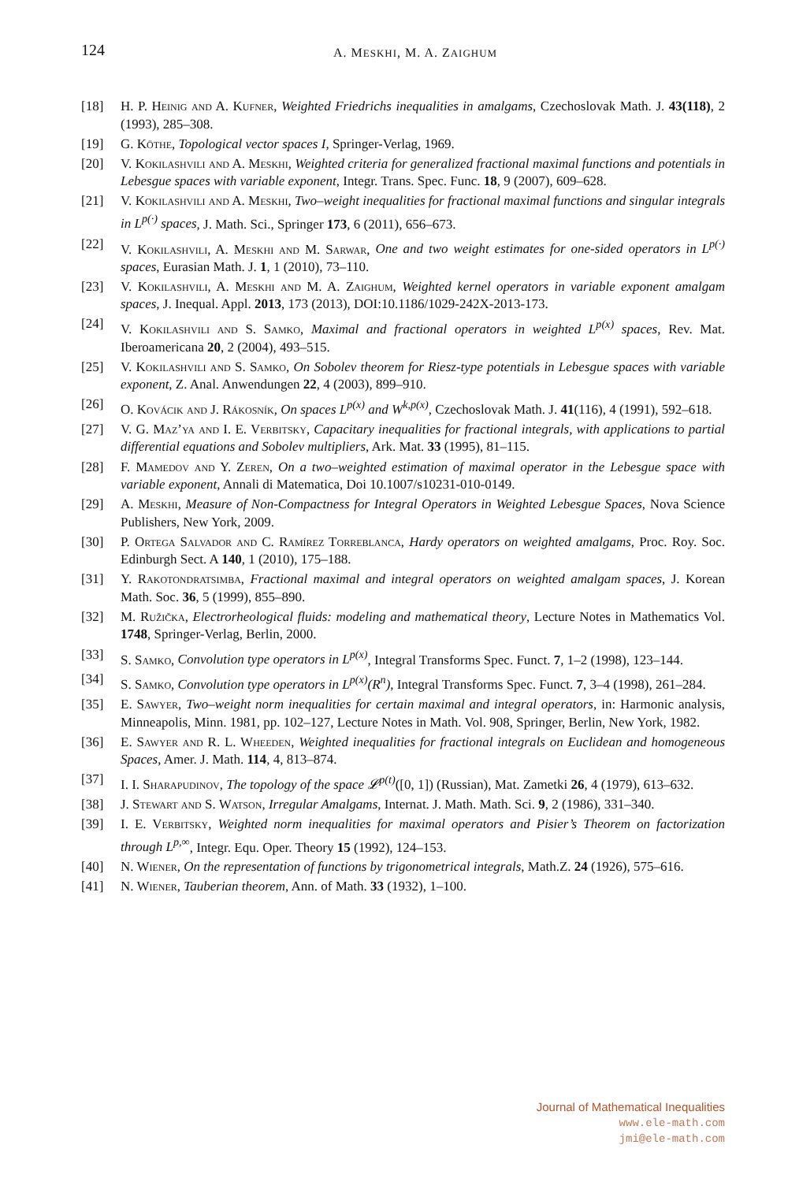124 A. MESKHI, M. A. ZAIGHUM
[18] H. P. Heinig and A. Kufner, Weighted Friedrichs inequalities in amalgams, Czechoslovak Math. J. 43(118), 2 (1993), 285–308.
[19] G. Köthe, Topological vector spaces I, Springer-Verlag, 1969.
[20] V. Kokilashvili and A. Meskhi, Weighted criteria for generalized fractional maximal functions and potentials in Lebesgue spaces with variable exponent, Integr. Trans. Spec. Func. 18, 9 (2007), 609–628.
[21] V. Kokilashvili and A. Meskhi, Two–weight inequalities for fractional maximal functions and singular integrals in L<sup>p(·)</sup> spaces, J. Math. Sci., Springer 173, 6 (2011), 656–673.
[22] V. Kokilashvili, A. Meskhi and M. Sarwar, One and two weight estimates for one-sided operators in L<sup>p(·)</sup> spaces, Eurasian Math. J. 1, 1 (2010), 73–110.
[23] V. Kokilashvili, A. Meskhi and M. A. Zaighum, Weighted kernel operators in variable exponent amalgam spaces, J. Inequal. Appl. 2013, 173 (2013), DOI:10.1186/1029-242X-2013-173.
[24] V. Kokilashvili and S. Samko, Maximal and fractional operators in weighted L<sup>p(x)</sup> spaces, Rev. Mat. Iberoamericana 20, 2 (2004), 493–515.
[25] V. Kokilashvili and S. Samko, On Sobolev theorem for Riesz-type potentials in Lebesgue spaces with variable exponent, Z. Anal. Anwendungen 22, 4 (2003), 899–910.
[26] O. Kovácik and J. Rákosník, On spaces L<sup>p(x)</sup> and W<sup>k,p(x)</sup>, Czechoslovak Math. J. 41(116), 4 (1991), 592–618.
[27] V. G. Maz’ya and I. E. Verbitsky, Capacitary inequalities for fractional integrals, with applications to partial differential equations and Sobolev multipliers, Ark. Mat. 33 (1995), 81–115.
[28] F. Mamedov and Y. Zeren, On a two–weighted estimation of maximal operator in the Lebesgue space with variable exponent, Annali di Matematica, Doi 10.1007/s10231-010-0149.
[29] A. Meskhi, Measure of Non-Compactness for Integral Operators in Weighted Lebesgue Spaces, Nova Science Publishers, New York, 2009.
[30] P. Ortega Salvador and C. Ramírez Torreblanca, Hardy operators on weighted amalgams, Proc. Roy. Soc. Edinburgh Sect. A 140, 1 (2010), 175–188.
[31] Y. Rakotondratsimba, Fractional maximal and integral operators on weighted amalgam spaces, J. Korean Math. Soc. 36, 5 (1999), 855–890.
[32] M. Ružička, Electrorheological fluids: modeling and mathematical theory, Lecture Notes in Mathematics Vol. 1748, Springer-Verlag, Berlin, 2000.
[33] S. Samko, Convolution type operators in L<sup>p(x)</sup>, Integral Transforms Spec. Funct. 7, 1–2 (1998), 123–144.
[34] S. Samko, Convolution type operators in L<sup>p(x)</sup>(R<sup>n</sup>), Integral Transforms Spec. Funct. 7, 3–4 (1998), 261–284.
[35] E. Sawyer, Two–weight norm inequalities for certain maximal and integral operators, in: Harmonic analysis, Minneapolis, Minn. 1981, pp. 102–127, Lecture Notes in Math. Vol. 908, Springer, Berlin, New York, 1982.
[36] E. Sawyer and R. L. Wheeden, Weighted inequalities for fractional integrals on Euclidean and homogeneous Spaces, Amer. J. Math. 114, 4, 813–874.
[37] I. I. Sharapudinov, The topology of the space 𝓛<sup>p(t)</sup>([0, 1]) (Russian), Mat. Zametki 26, 4 (1979), 613–632.
[38] J. Stewart and S. Watson, Irregular Amalgams, Internat. J. Math. Math. Sci. 9, 2 (1986), 331–340.
[39] I. E. Verbitsky, Weighted norm inequalities for maximal operators and Pisier’s Theorem on factorization through L<sup>p,∞</sup>, Integr. Equ. Oper. Theory 15 (1992), 124–153.
[40] N. Wiener, On the representation of functions by trigonometrical integrals, Math.Z. 24 (1926), 575–616.
[41] N. Wiener, Tauberian theorem, Ann. of Math. 33 (1932), 1–100.
Journal of Mathematical Inequalities
www.ele-math.com
jmi@ele-math.com